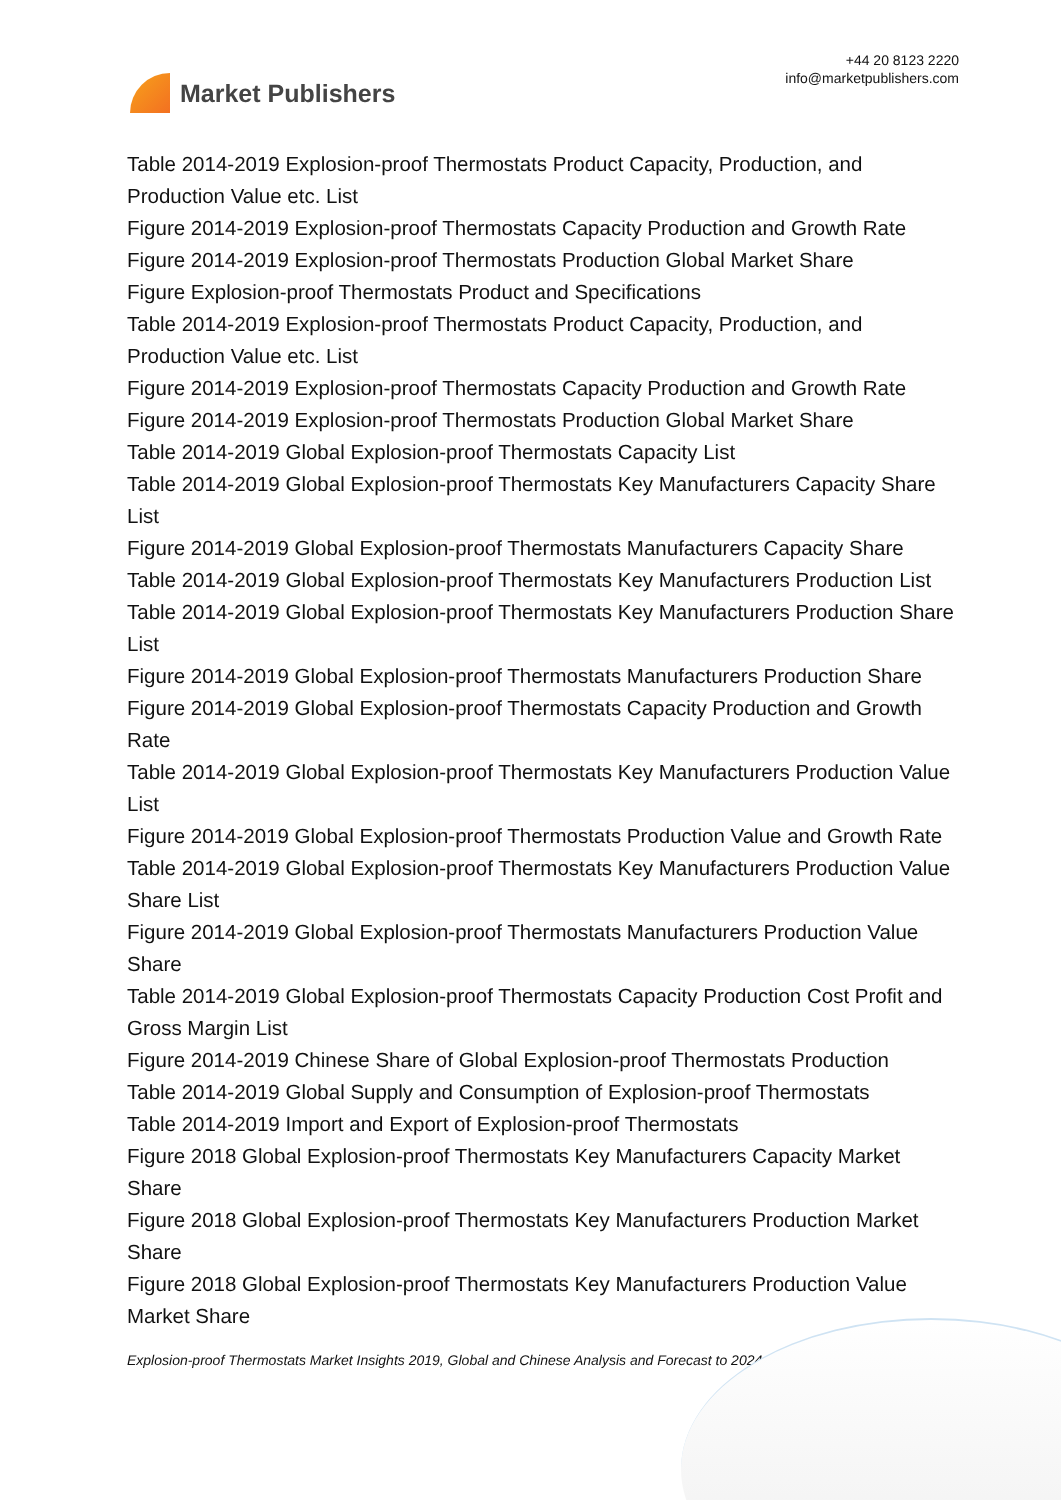Market Publishers
+44 20 8123 2220
info@marketpublishers.com
Table 2014-2019 Explosion-proof Thermostats Product Capacity, Production, and Production Value etc. List
Figure 2014-2019 Explosion-proof Thermostats Capacity Production and Growth Rate
Figure 2014-2019 Explosion-proof Thermostats Production Global Market Share
Figure Explosion-proof Thermostats Product and Specifications
Table 2014-2019 Explosion-proof Thermostats Product Capacity, Production, and Production Value etc. List
Figure 2014-2019 Explosion-proof Thermostats Capacity Production and Growth Rate
Figure 2014-2019 Explosion-proof Thermostats Production Global Market Share
Table 2014-2019 Global Explosion-proof Thermostats Capacity List
Table 2014-2019 Global Explosion-proof Thermostats Key Manufacturers Capacity Share List
Figure 2014-2019 Global Explosion-proof Thermostats Manufacturers Capacity Share
Table 2014-2019 Global Explosion-proof Thermostats Key Manufacturers Production List
Table 2014-2019 Global Explosion-proof Thermostats Key Manufacturers Production Share List
Figure 2014-2019 Global Explosion-proof Thermostats Manufacturers Production Share
Figure 2014-2019 Global Explosion-proof Thermostats Capacity Production and Growth Rate
Table 2014-2019 Global Explosion-proof Thermostats Key Manufacturers Production Value List
Figure 2014-2019 Global Explosion-proof Thermostats Production Value and Growth Rate
Table 2014-2019 Global Explosion-proof Thermostats Key Manufacturers Production Value Share List
Figure 2014-2019 Global Explosion-proof Thermostats Manufacturers Production Value Share
Table 2014-2019 Global Explosion-proof Thermostats Capacity Production Cost Profit and Gross Margin List
Figure 2014-2019 Chinese Share of Global Explosion-proof Thermostats Production
Table 2014-2019 Global Supply and Consumption of Explosion-proof Thermostats
Table 2014-2019 Import and Export of Explosion-proof Thermostats
Figure 2018 Global Explosion-proof Thermostats Key Manufacturers Capacity Market Share
Figure 2018 Global Explosion-proof Thermostats Key Manufacturers Production Market Share
Figure 2018 Global Explosion-proof Thermostats Key Manufacturers Production Value Market Share
Explosion-proof Thermostats Market Insights 2019, Global and Chinese Analysis and Forecast to 2024